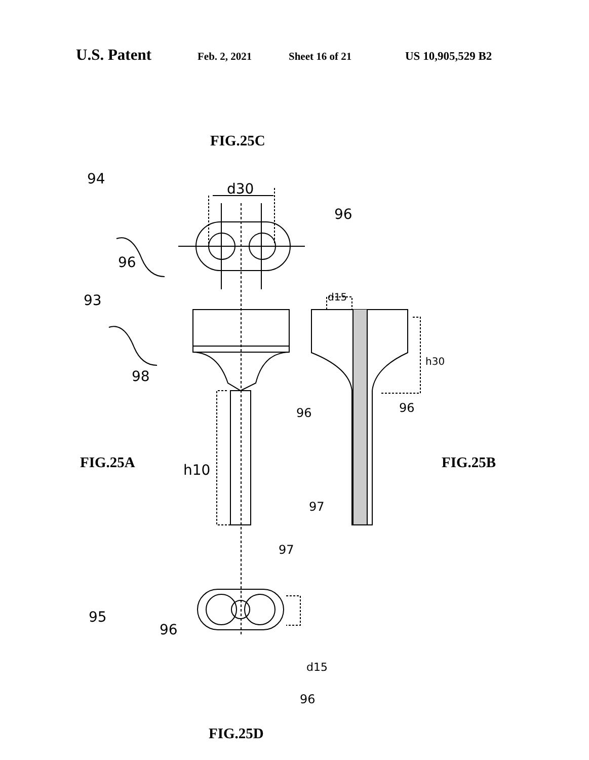U.S. Patent Feb. 2, 2021 Sheet 16 of 21 US 10,905,529 B2
FIG.25C
94
d30
96
96
93 d15
98
h30
96 96
FIG.25A h10 FIG.25B
97
97
95
96
d15
96
FIG.25D